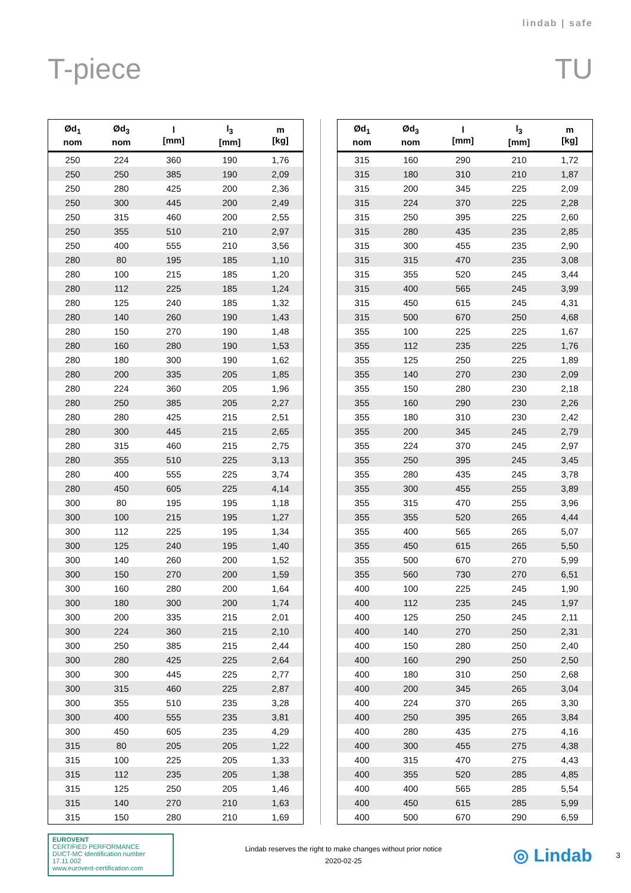lindab | safe
T-piece TU
| Ød<sub>1</sub> nom | Ød<sub>3</sub> nom | l [mm] | l<sub>3</sub> [mm] | m [kg] |
| --- | --- | --- | --- | --- |
| 250 | 224 | 360 | 190 | 1,76 |
| 250 | 250 | 385 | 190 | 2,09 |
| 250 | 280 | 425 | 200 | 2,36 |
| 250 | 300 | 445 | 200 | 2,49 |
| 250 | 315 | 460 | 200 | 2,55 |
| 250 | 355 | 510 | 210 | 2,97 |
| 250 | 400 | 555 | 210 | 3,56 |
| 280 | 80 | 195 | 185 | 1,10 |
| 280 | 100 | 215 | 185 | 1,20 |
| 280 | 112 | 225 | 185 | 1,24 |
| 280 | 125 | 240 | 185 | 1,32 |
| 280 | 140 | 260 | 190 | 1,43 |
| 280 | 150 | 270 | 190 | 1,48 |
| 280 | 160 | 280 | 190 | 1,53 |
| 280 | 180 | 300 | 190 | 1,62 |
| 280 | 200 | 335 | 205 | 1,85 |
| 280 | 224 | 360 | 205 | 1,96 |
| 280 | 250 | 385 | 205 | 2,27 |
| 280 | 280 | 425 | 215 | 2,51 |
| 280 | 300 | 445 | 215 | 2,65 |
| 280 | 315 | 460 | 215 | 2,75 |
| 280 | 355 | 510 | 225 | 3,13 |
| 280 | 400 | 555 | 225 | 3,74 |
| 280 | 450 | 605 | 225 | 4,14 |
| 300 | 80 | 195 | 195 | 1,18 |
| 300 | 100 | 215 | 195 | 1,27 |
| 300 | 112 | 225 | 195 | 1,34 |
| 300 | 125 | 240 | 195 | 1,40 |
| 300 | 140 | 260 | 200 | 1,52 |
| 300 | 150 | 270 | 200 | 1,59 |
| 300 | 160 | 280 | 200 | 1,64 |
| 300 | 180 | 300 | 200 | 1,74 |
| 300 | 200 | 335 | 215 | 2,01 |
| 300 | 224 | 360 | 215 | 2,10 |
| 300 | 250 | 385 | 215 | 2,44 |
| 300 | 280 | 425 | 225 | 2,64 |
| 300 | 300 | 445 | 225 | 2,77 |
| 300 | 315 | 460 | 225 | 2,87 |
| 300 | 355 | 510 | 235 | 3,28 |
| 300 | 400 | 555 | 235 | 3,81 |
| 300 | 450 | 605 | 235 | 4,29 |
| 315 | 80 | 205 | 205 | 1,22 |
| 315 | 100 | 225 | 205 | 1,33 |
| 315 | 112 | 235 | 205 | 1,38 |
| 315 | 125 | 250 | 205 | 1,46 |
| 315 | 140 | 270 | 210 | 1,63 |
| 315 | 150 | 280 | 210 | 1,69 |
| Ød<sub>1</sub> nom | Ød<sub>3</sub> nom | l [mm] | l<sub>3</sub> [mm] | m [kg] |
| --- | --- | --- | --- | --- |
| 315 | 160 | 290 | 210 | 1,72 |
| 315 | 180 | 310 | 210 | 1,87 |
| 315 | 200 | 345 | 225 | 2,09 |
| 315 | 224 | 370 | 225 | 2,28 |
| 315 | 250 | 395 | 225 | 2,60 |
| 315 | 280 | 435 | 235 | 2,85 |
| 315 | 300 | 455 | 235 | 2,90 |
| 315 | 315 | 470 | 235 | 3,08 |
| 315 | 355 | 520 | 245 | 3,44 |
| 315 | 400 | 565 | 245 | 3,99 |
| 315 | 450 | 615 | 245 | 4,31 |
| 315 | 500 | 670 | 250 | 4,68 |
| 355 | 100 | 225 | 225 | 1,67 |
| 355 | 112 | 235 | 225 | 1,76 |
| 355 | 125 | 250 | 225 | 1,89 |
| 355 | 140 | 270 | 230 | 2,09 |
| 355 | 150 | 280 | 230 | 2,18 |
| 355 | 160 | 290 | 230 | 2,26 |
| 355 | 180 | 310 | 230 | 2,42 |
| 355 | 200 | 345 | 245 | 2,79 |
| 355 | 224 | 370 | 245 | 2,97 |
| 355 | 250 | 395 | 245 | 3,45 |
| 355 | 280 | 435 | 245 | 3,78 |
| 355 | 300 | 455 | 255 | 3,89 |
| 355 | 315 | 470 | 255 | 3,96 |
| 355 | 355 | 520 | 265 | 4,44 |
| 355 | 400 | 565 | 265 | 5,07 |
| 355 | 450 | 615 | 265 | 5,50 |
| 355 | 500 | 670 | 270 | 5,99 |
| 355 | 560 | 730 | 270 | 6,51 |
| 400 | 100 | 225 | 245 | 1,90 |
| 400 | 112 | 235 | 245 | 1,97 |
| 400 | 125 | 250 | 245 | 2,11 |
| 400 | 140 | 270 | 250 | 2,31 |
| 400 | 150 | 280 | 250 | 2,40 |
| 400 | 160 | 290 | 250 | 2,50 |
| 400 | 180 | 310 | 250 | 2,68 |
| 400 | 200 | 345 | 265 | 3,04 |
| 400 | 224 | 370 | 265 | 3,30 |
| 400 | 250 | 395 | 265 | 3,84 |
| 400 | 280 | 435 | 275 | 4,16 |
| 400 | 300 | 455 | 275 | 4,38 |
| 400 | 315 | 470 | 275 | 4,43 |
| 400 | 355 | 520 | 285 | 4,85 |
| 400 | 400 | 565 | 285 | 5,54 |
| 400 | 450 | 615 | 285 | 5,99 |
| 400 | 500 | 670 | 290 | 6,59 |
EUROVENT
CERTIFIED PERFORMANCE
DUCT-MC Identification number 17.11.002
www.eurovent-certification.com
Lindab reserves the right to make changes without prior notice
2020-02-25
◎ Lindab
3